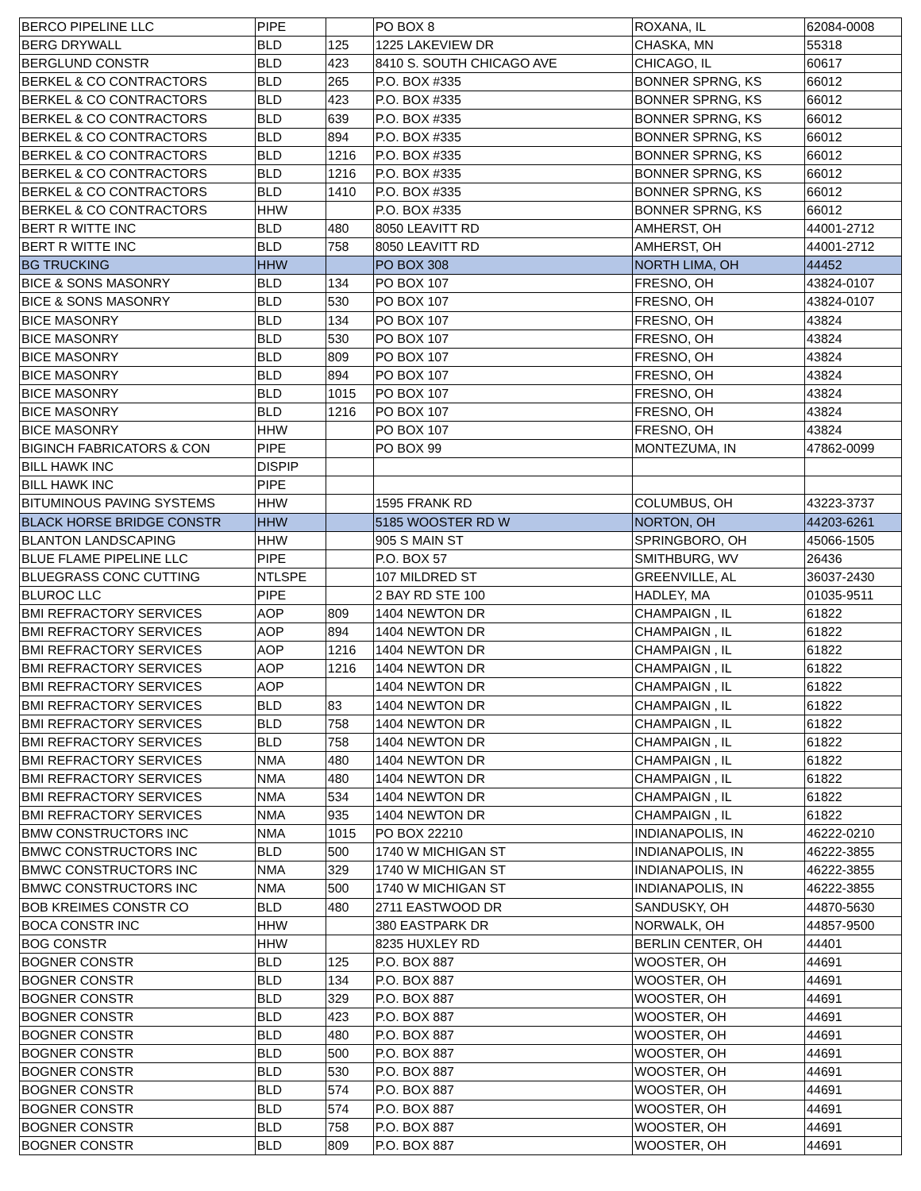| BERCO PIPELINE LLC | PIPE | | PO BOX 8 | ROXANA, IL | 62084-0008 |
| BERG DRYWALL | BLD | 125 | 1225 LAKEVIEW DR | CHASKA, MN | 55318 |
| BERGLUND CONSTR | BLD | 423 | 8410 S. SOUTH CHICAGO AVE | CHICAGO, IL | 60617 |
| BERKEL & CO CONTRACTORS | BLD | 265 | P.O. BOX #335 | BONNER SPRNG, KS | 66012 |
| BERKEL & CO CONTRACTORS | BLD | 423 | P.O. BOX #335 | BONNER SPRNG, KS | 66012 |
| BERKEL & CO CONTRACTORS | BLD | 639 | P.O. BOX #335 | BONNER SPRNG, KS | 66012 |
| BERKEL & CO CONTRACTORS | BLD | 894 | P.O. BOX #335 | BONNER SPRNG, KS | 66012 |
| BERKEL & CO CONTRACTORS | BLD | 1216 | P.O. BOX #335 | BONNER SPRNG, KS | 66012 |
| BERKEL & CO CONTRACTORS | BLD | 1216 | P.O. BOX #335 | BONNER SPRNG, KS | 66012 |
| BERKEL & CO CONTRACTORS | BLD | 1410 | P.O. BOX #335 | BONNER SPRNG, KS | 66012 |
| BERKEL & CO CONTRACTORS | HHW | | P.O. BOX #335 | BONNER SPRNG, KS | 66012 |
| BERT R WITTE INC | BLD | 480 | 8050 LEAVITT RD | AMHERST, OH | 44001-2712 |
| BERT R WITTE INC | BLD | 758 | 8050 LEAVITT RD | AMHERST, OH | 44001-2712 |
| BG TRUCKING | HHW | | PO BOX 308 | NORTH LIMA, OH | 44452 |
| BICE & SONS MASONRY | BLD | 134 | PO BOX 107 | FRESNO, OH | 43824-0107 |
| BICE & SONS MASONRY | BLD | 530 | PO BOX 107 | FRESNO, OH | 43824-0107 |
| BICE MASONRY | BLD | 134 | PO BOX 107 | FRESNO, OH | 43824 |
| BICE MASONRY | BLD | 530 | PO BOX 107 | FRESNO, OH | 43824 |
| BICE MASONRY | BLD | 809 | PO BOX 107 | FRESNO, OH | 43824 |
| BICE MASONRY | BLD | 894 | PO BOX 107 | FRESNO, OH | 43824 |
| BICE MASONRY | BLD | 1015 | PO BOX 107 | FRESNO, OH | 43824 |
| BICE MASONRY | BLD | 1216 | PO BOX 107 | FRESNO, OH | 43824 |
| BICE MASONRY | HHW | | PO BOX 107 | FRESNO, OH | 43824 |
| BIGINCH FABRICATORS & CON | PIPE | | PO BOX 99 | MONTEZUMA, IN | 47862-0099 |
| BILL HAWK INC | DISPIP | | | | |
| BILL HAWK INC | PIPE | | | | |
| BITUMINOUS PAVING SYSTEMS | HHW | | 1595 FRANK RD | COLUMBUS, OH | 43223-3737 |
| BLACK HORSE BRIDGE CONSTR | HHW | | 5185 WOOSTER RD W | NORTON, OH | 44203-6261 |
| BLANTON LANDSCAPING | HHW | | 905 S MAIN ST | SPRINGBORO, OH | 45066-1505 |
| BLUE FLAME PIPELINE LLC | PIPE | | P.O. BOX 57 | SMITHBURG, WV | 26436 |
| BLUEGRASS CONC CUTTING | NTLSPE | | 107 MILDRED ST | GREENVILLE, AL | 36037-2430 |
| BLUROC LLC | PIPE | | 2 BAY RD STE 100 | HADLEY, MA | 01035-9511 |
| BMI REFRACTORY SERVICES | AOP | 809 | 1404 NEWTON DR | CHAMPAIGN , IL | 61822 |
| BMI REFRACTORY SERVICES | AOP | 894 | 1404 NEWTON DR | CHAMPAIGN , IL | 61822 |
| BMI REFRACTORY SERVICES | AOP | 1216 | 1404 NEWTON DR | CHAMPAIGN , IL | 61822 |
| BMI REFRACTORY SERVICES | AOP | 1216 | 1404 NEWTON DR | CHAMPAIGN , IL | 61822 |
| BMI REFRACTORY SERVICES | AOP | | 1404 NEWTON DR | CHAMPAIGN , IL | 61822 |
| BMI REFRACTORY SERVICES | BLD | 83 | 1404 NEWTON DR | CHAMPAIGN , IL | 61822 |
| BMI REFRACTORY SERVICES | BLD | 758 | 1404 NEWTON DR | CHAMPAIGN , IL | 61822 |
| BMI REFRACTORY SERVICES | BLD | 758 | 1404 NEWTON DR | CHAMPAIGN , IL | 61822 |
| BMI REFRACTORY SERVICES | NMA | 480 | 1404 NEWTON DR | CHAMPAIGN , IL | 61822 |
| BMI REFRACTORY SERVICES | NMA | 480 | 1404 NEWTON DR | CHAMPAIGN , IL | 61822 |
| BMI REFRACTORY SERVICES | NMA | 534 | 1404 NEWTON DR | CHAMPAIGN , IL | 61822 |
| BMI REFRACTORY SERVICES | NMA | 935 | 1404 NEWTON DR | CHAMPAIGN , IL | 61822 |
| BMW CONSTRUCTORS INC | NMA | 1015 | PO BOX 22210 | INDIANAPOLIS, IN | 46222-0210 |
| BMWC CONSTRUCTORS INC | BLD | 500 | 1740 W MICHIGAN ST | INDIANAPOLIS, IN | 46222-3855 |
| BMWC CONSTRUCTORS INC | NMA | 329 | 1740 W MICHIGAN ST | INDIANAPOLIS, IN | 46222-3855 |
| BMWC CONSTRUCTORS INC | NMA | 500 | 1740 W MICHIGAN ST | INDIANAPOLIS, IN | 46222-3855 |
| BOB KREIMES CONSTR CO | BLD | 480 | 2711 EASTWOOD DR | SANDUSKY, OH | 44870-5630 |
| BOCA CONSTR INC | HHW | | 380 EASTPARK DR | NORWALK, OH | 44857-9500 |
| BOG CONSTR | HHW | | 8235 HUXLEY RD | BERLIN CENTER, OH | 44401 |
| BOGNER CONSTR | BLD | 125 | P.O. BOX 887 | WOOSTER, OH | 44691 |
| BOGNER CONSTR | BLD | 134 | P.O. BOX 887 | WOOSTER, OH | 44691 |
| BOGNER CONSTR | BLD | 329 | P.O. BOX 887 | WOOSTER, OH | 44691 |
| BOGNER CONSTR | BLD | 423 | P.O. BOX 887 | WOOSTER, OH | 44691 |
| BOGNER CONSTR | BLD | 480 | P.O. BOX 887 | WOOSTER, OH | 44691 |
| BOGNER CONSTR | BLD | 500 | P.O. BOX 887 | WOOSTER, OH | 44691 |
| BOGNER CONSTR | BLD | 530 | P.O. BOX 887 | WOOSTER, OH | 44691 |
| BOGNER CONSTR | BLD | 574 | P.O. BOX 887 | WOOSTER, OH | 44691 |
| BOGNER CONSTR | BLD | 574 | P.O. BOX 887 | WOOSTER, OH | 44691 |
| BOGNER CONSTR | BLD | 758 | P.O. BOX 887 | WOOSTER, OH | 44691 |
| BOGNER CONSTR | BLD | 809 | P.O. BOX 887 | WOOSTER, OH | 44691 |